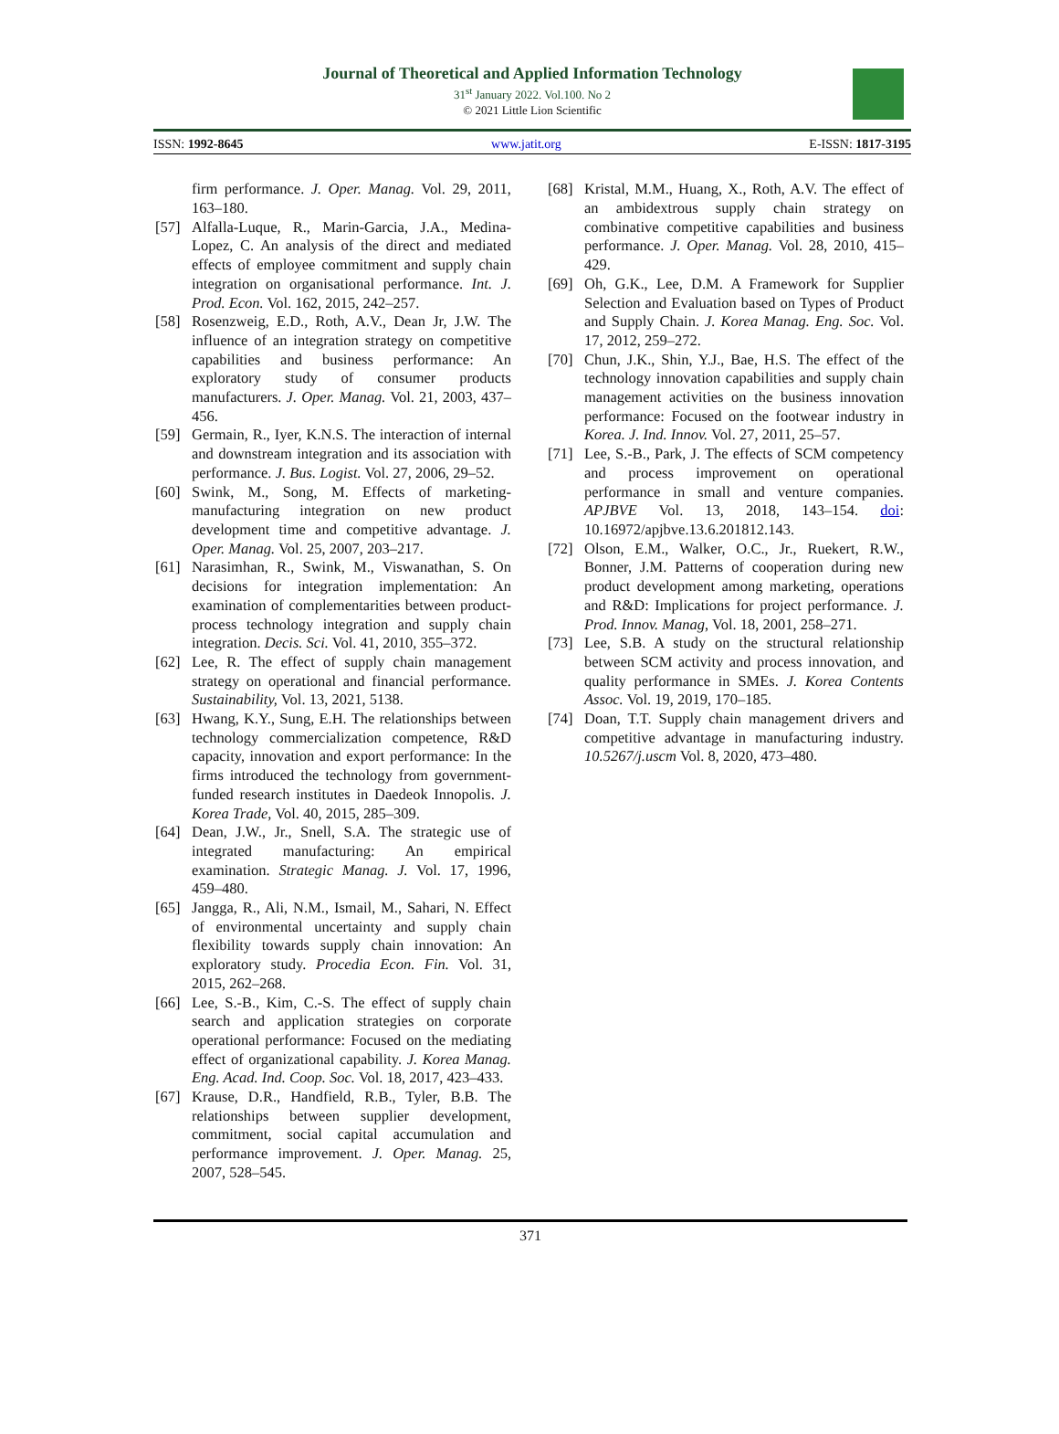Journal of Theoretical and Applied Information Technology
31<sup>st</sup> January 2022. Vol.100. No 2
© 2021 Little Lion Scientific
ISSN: 1992-8645 www.jatit.org E-ISSN: 1817-3195
firm performance. J. Oper. Manag. Vol. 29, 2011, 163–180.
[57] Alfalla-Luque, R., Marin-Garcia, J.A., Medina-Lopez, C. An analysis of the direct and mediated effects of employee commitment and supply chain integration on organisational performance. Int. J. Prod. Econ. Vol. 162, 2015, 242–257.
[58] Rosenzweig, E.D., Roth, A.V., Dean Jr, J.W. The influence of an integration strategy on competitive capabilities and business performance: An exploratory study of consumer products manufacturers. J. Oper. Manag. Vol. 21, 2003, 437–456.
[59] Germain, R., Iyer, K.N.S. The interaction of internal and downstream integration and its association with performance. J. Bus. Logist. Vol. 27, 2006, 29–52.
[60] Swink, M., Song, M. Effects of marketing-manufacturing integration on new product development time and competitive advantage. J. Oper. Manag. Vol. 25, 2007, 203–217.
[61] Narasimhan, R., Swink, M., Viswanathan, S. On decisions for integration implementation: An examination of complementarities between product-process technology integration and supply chain integration. Decis. Sci. Vol. 41, 2010, 355–372.
[62] Lee, R. The effect of supply chain management strategy on operational and financial performance. Sustainability, Vol. 13, 2021, 5138.
[63] Hwang, K.Y., Sung, E.H. The relationships between technology commercialization competence, R&D capacity, innovation and export performance: In the firms introduced the technology from government-funded research institutes in Daedeok Innopolis. J. Korea Trade, Vol. 40, 2015, 285–309.
[64] Dean, J.W., Jr., Snell, S.A. The strategic use of integrated manufacturing: An empirical examination. Strategic Manag. J. Vol. 17, 1996, 459–480.
[65] Jangga, R., Ali, N.M., Ismail, M., Sahari, N. Effect of environmental uncertainty and supply chain flexibility towards supply chain innovation: An exploratory study. Procedia Econ. Fin. Vol. 31, 2015, 262–268.
[66] Lee, S.-B., Kim, C.-S. The effect of supply chain search and application strategies on corporate operational performance: Focused on the mediating effect of organizational capability. J. Korea Manag. Eng. Acad. Ind. Coop. Soc. Vol. 18, 2017, 423–433.
[67] Krause, D.R., Handfield, R.B., Tyler, B.B. The relationships between supplier development, commitment, social capital accumulation and performance improvement. J. Oper. Manag. 25, 2007, 528–545.
[68] Kristal, M.M., Huang, X., Roth, A.V. The effect of an ambidextrous supply chain strategy on combinative competitive capabilities and business performance. J. Oper. Manag. Vol. 28, 2010, 415–429.
[69] Oh, G.K., Lee, D.M. A Framework for Supplier Selection and Evaluation based on Types of Product and Supply Chain. J. Korea Manag. Eng. Soc. Vol. 17, 2012, 259–272.
[70] Chun, J.K., Shin, Y.J., Bae, H.S. The effect of the technology innovation capabilities and supply chain management activities on the business innovation performance: Focused on the footwear industry in Korea. J. Ind. Innov. Vol. 27, 2011, 25–57.
[71] Lee, S.-B., Park, J. The effects of SCM competency and process improvement on operational performance in small and venture companies. APJBVE Vol. 13, 2018, 143–154. doi: 10.16972/apjbve.13.6.201812.143.
[72] Olson, E.M., Walker, O.C., Jr., Ruekert, R.W., Bonner, J.M. Patterns of cooperation during new product development among marketing, operations and R&D: Implications for project performance. J. Prod. Innov. Manag, Vol. 18, 2001, 258–271.
[73] Lee, S.B. A study on the structural relationship between SCM activity and process innovation, and quality performance in SMEs. J. Korea Contents Assoc. Vol. 19, 2019, 170–185.
[74] Doan, T.T. Supply chain management drivers and competitive advantage in manufacturing industry. 10.5267/j.uscm Vol. 8, 2020, 473–480.
371